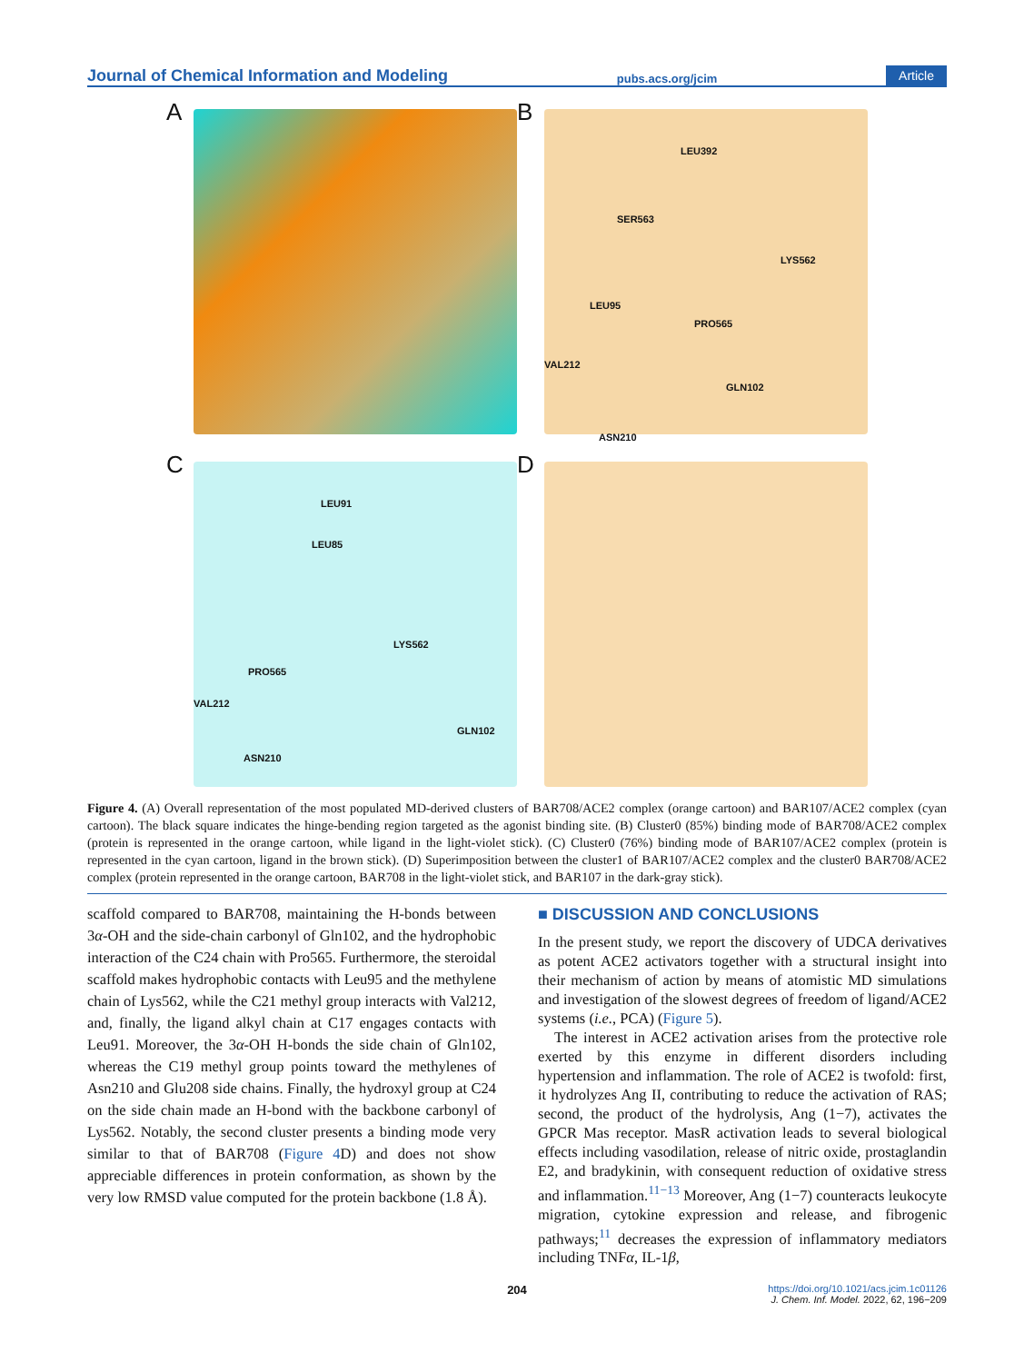Journal of Chemical Information and Modeling pubs.acs.org/jcim Article
A
B
LEU392
SER563
LYS562
LEU95
PRO565
VAL212
GLN102
ASN210
C
LEU91
LEU85
LYS562
PRO565
VAL212
GLN102
ASN210
D
Figure 4. (A) Overall representation of the most populated MD-derived clusters of BAR708/ACE2 complex (orange cartoon) and BAR107/ACE2 complex (cyan cartoon). The black square indicates the hinge-bending region targeted as the agonist binding site. (B) Cluster0 (85%) binding mode of BAR708/ACE2 complex (protein is represented in the orange cartoon, while ligand in the light-violet stick). (C) Cluster0 (76%) binding mode of BAR107/ACE2 complex (protein is represented in the cyan cartoon, ligand in the brown stick). (D) Superimposition between the cluster1 of BAR107/ACE2 complex and the cluster0 BAR708/ACE2 complex (protein represented in the orange cartoon, BAR708 in the light-violet stick, and BAR107 in the dark-gray stick).
scaffold compared to BAR708, maintaining the H-bonds between 3α-OH and the side-chain carbonyl of Gln102, and the hydrophobic interaction of the C24 chain with Pro565. Furthermore, the steroidal scaffold makes hydrophobic contacts with Leu95 and the methylene chain of Lys562, while the C21 methyl group interacts with Val212, and, finally, the ligand alkyl chain at C17 engages contacts with Leu91. Moreover, the 3α-OH H-bonds the side chain of Gln102, whereas the C19 methyl group points toward the methylenes of Asn210 and Glu208 side chains. Finally, the hydroxyl group at C24 on the side chain made an H-bond with the backbone carbonyl of Lys562. Notably, the second cluster presents a binding mode very similar to that of BAR708 (Figure 4 D) and does not show appreciable differences in protein conformation, as shown by the very low RMSD value computed for the protein backbone (1.8 Å).
■ DISCUSSION AND CONCLUSIONS
In the present study, we report the discovery of UDCA derivatives as potent ACE2 activators together with a structural insight into their mechanism of action by means of atomistic MD simulations and investigation of the slowest degrees of freedom of ligand/ACE2 systems (i.e., PCA) (Figure 5).
The interest in ACE2 activation arises from the protective role exerted by this enzyme in different disorders including hypertension and inflammation. The role of ACE2 is twofold: first, it hydrolyzes Ang II, contributing to reduce the activation of RAS; second, the product of the hydrolysis, Ang (1−7), activates the GPCR Mas receptor. MasR activation leads to several biological effects including vasodilation, release of nitric oxide, prostaglandin E2, and bradykinin, with consequent reduction of oxidative stress and inflammation.<sup>11−13</sup> Moreover, Ang (1−7) counteracts leukocyte migration, cytokine expression and release, and fibrogenic pathways;<sup>11</sup> decreases the expression of inflammatory mediators including TNFα, IL-1β,
204 https://doi.org/10.1021/acs.jcim.1c01126
J. Chem. Inf. Model. 2022, 62, 196−209